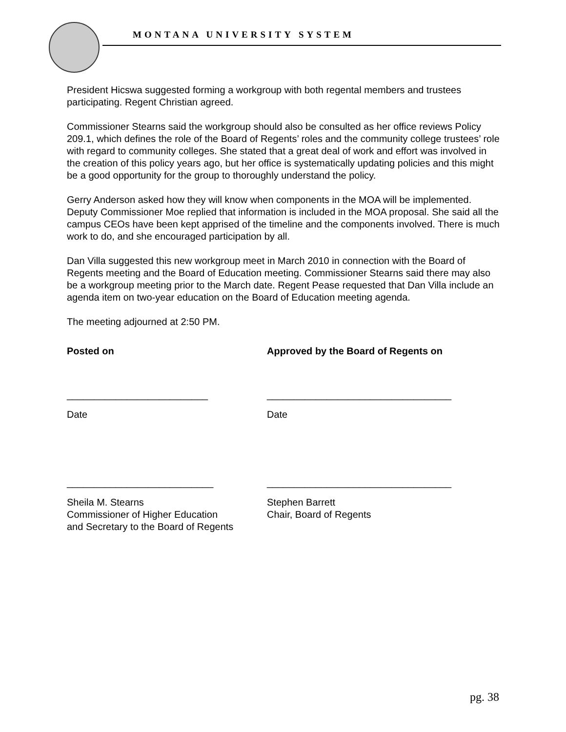MONTANA UNIVERSITY SYSTEM
President Hicswa suggested forming a workgroup with both regental members and trustees participating. Regent Christian agreed.
Commissioner Stearns said the workgroup should also be consulted as her office reviews Policy 209.1, which defines the role of the Board of Regents’ roles and the community college trustees’ role with regard to community colleges. She stated that a great deal of work and effort was involved in the creation of this policy years ago, but her office is systematically updating policies and this might be a good opportunity for the group to thoroughly understand the policy.
Gerry Anderson asked how they will know when components in the MOA will be implemented. Deputy Commissioner Moe replied that information is included in the MOA proposal. She said all the campus CEOs have been kept apprised of the timeline and the components involved. There is much work to do, and she encouraged participation by all.
Dan Villa suggested this new workgroup meet in March 2010 in connection with the Board of Regents meeting and the Board of Education meeting. Commissioner Stearns said there may also be a workgroup meeting prior to the March date. Regent Pease requested that Dan Villa include an agenda item on two-year education on the Board of Education meeting agenda.
The meeting adjourned at 2:50 PM.
Posted on Approved by the Board of Regents on
__________________________ __________________________________
Date Date
___________________________ __________________________________
Sheila M. Stearns
Commissioner of Higher Education
and Secretary to the Board of Regents
Stephen Barrett
Chair, Board of Regents
pg. 38